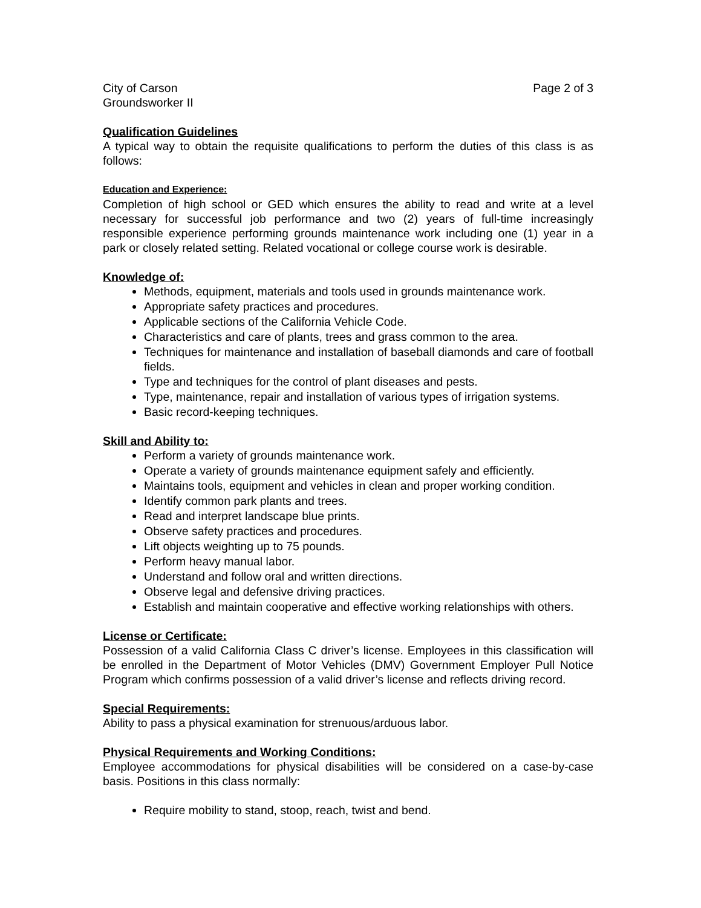City of Carson Page 2 of 3
Groundsworker II
Qualification Guidelines
A typical way to obtain the requisite qualifications to perform the duties of this class is as follows:
Education and Experience:
Completion of high school or GED which ensures the ability to read and write at a level necessary for successful job performance and two (2) years of full-time increasingly responsible experience performing grounds maintenance work including one (1) year in a park or closely related setting. Related vocational or college course work is desirable.
Knowledge of:
Methods, equipment, materials and tools used in grounds maintenance work.
Appropriate safety practices and procedures.
Applicable sections of the California Vehicle Code.
Characteristics and care of plants, trees and grass common to the area.
Techniques for maintenance and installation of baseball diamonds and care of football fields.
Type and techniques for the control of plant diseases and pests.
Type, maintenance, repair and installation of various types of irrigation systems.
Basic record-keeping techniques.
Skill and Ability to:
Perform a variety of grounds maintenance work.
Operate a variety of grounds maintenance equipment safely and efficiently.
Maintains tools, equipment and vehicles in clean and proper working condition.
Identify common park plants and trees.
Read and interpret landscape blue prints.
Observe safety practices and procedures.
Lift objects weighting up to 75 pounds.
Perform heavy manual labor.
Understand and follow oral and written directions.
Observe legal and defensive driving practices.
Establish and maintain cooperative and effective working relationships with others.
License or Certificate:
Possession of a valid California Class C driver’s license. Employees in this classification will be enrolled in the Department of Motor Vehicles (DMV) Government Employer Pull Notice Program which confirms possession of a valid driver’s license and reflects driving record.
Special Requirements:
Ability to pass a physical examination for strenuous/arduous labor.
Physical Requirements and Working Conditions:
Employee accommodations for physical disabilities will be considered on a case-by-case basis. Positions in this class normally:
Require mobility to stand, stoop, reach, twist and bend.